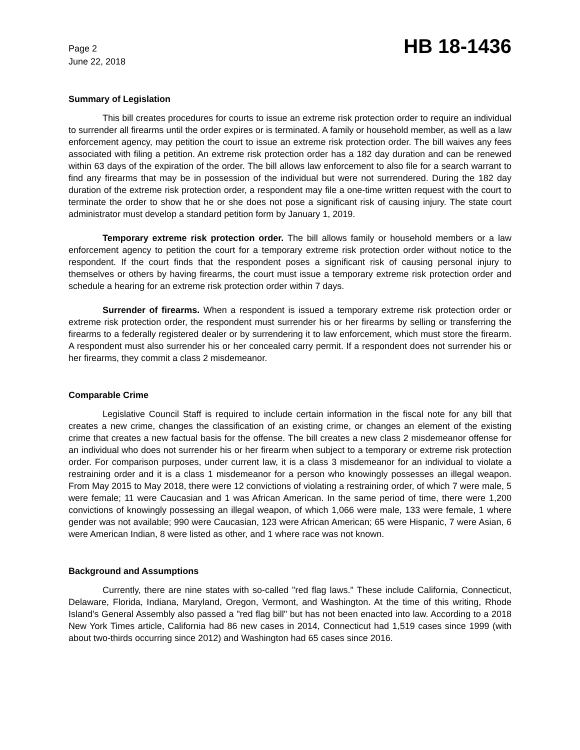Page 2
June 22, 2018
HB 18-1436
Summary of Legislation
This bill creates procedures for courts to issue an extreme risk protection order to require an individual to surrender all firearms until the order expires or is terminated. A family or household member, as well as a law enforcement agency, may petition the court to issue an extreme risk protection order. The bill waives any fees associated with filing a petition. An extreme risk protection order has a 182 day duration and can be renewed within 63 days of the expiration of the order. The bill allows law enforcement to also file for a search warrant to find any firearms that may be in possession of the individual but were not surrendered. During the 182 day duration of the extreme risk protection order, a respondent may file a one-time written request with the court to terminate the order to show that he or she does not pose a significant risk of causing injury. The state court administrator must develop a standard petition form by January 1, 2019.
Temporary extreme risk protection order. The bill allows family or household members or a law enforcement agency to petition the court for a temporary extreme risk protection order without notice to the respondent. If the court finds that the respondent poses a significant risk of causing personal injury to themselves or others by having firearms, the court must issue a temporary extreme risk protection order and schedule a hearing for an extreme risk protection order within 7 days.
Surrender of firearms. When a respondent is issued a temporary extreme risk protection order or extreme risk protection order, the respondent must surrender his or her firearms by selling or transferring the firearms to a federally registered dealer or by surrendering it to law enforcement, which must store the firearm. A respondent must also surrender his or her concealed carry permit. If a respondent does not surrender his or her firearms, they commit a class 2 misdemeanor.
Comparable Crime
Legislative Council Staff is required to include certain information in the fiscal note for any bill that creates a new crime, changes the classification of an existing crime, or changes an element of the existing crime that creates a new factual basis for the offense. The bill creates a new class 2 misdemeanor offense for an individual who does not surrender his or her firearm when subject to a temporary or extreme risk protection order. For comparison purposes, under current law, it is a class 3 misdemeanor for an individual to violate a restraining order and it is a class 1 misdemeanor for a person who knowingly possesses an illegal weapon. From May 2015 to May 2018, there were 12 convictions of violating a restraining order, of which 7 were male, 5 were female; 11 were Caucasian and 1 was African American. In the same period of time, there were 1,200 convictions of knowingly possessing an illegal weapon, of which 1,066 were male, 133 were female, 1 where gender was not available; 990 were Caucasian, 123 were African American; 65 were Hispanic, 7 were Asian, 6 were American Indian, 8 were listed as other, and 1 where race was not known.
Background and Assumptions
Currently, there are nine states with so-called "red flag laws." These include California, Connecticut, Delaware, Florida, Indiana, Maryland, Oregon, Vermont, and Washington. At the time of this writing, Rhode Island's General Assembly also passed a "red flag bill" but has not been enacted into law. According to a 2018 New York Times article, California had 86 new cases in 2014, Connecticut had 1,519 cases since 1999 (with about two-thirds occurring since 2012) and Washington had 65 cases since 2016.